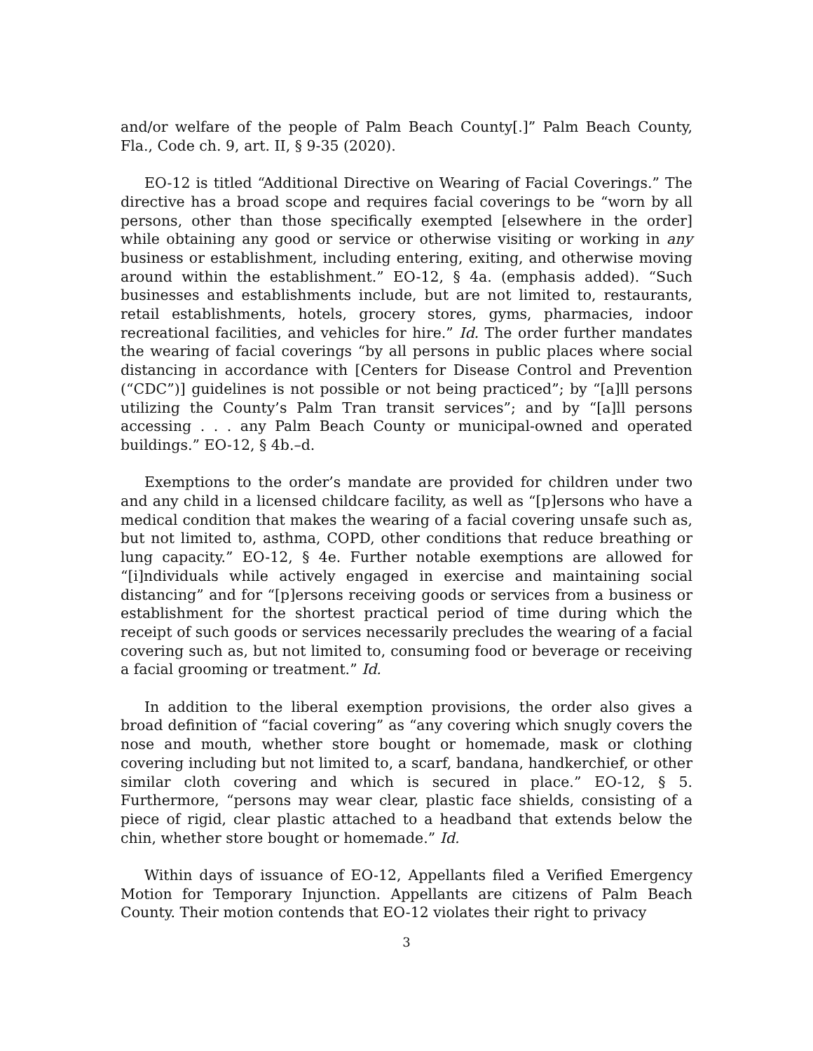and/or welfare of the people of Palm Beach County[.]” Palm Beach County, Fla., Code ch. 9, art. II, § 9-35 (2020).
EO-12 is titled “Additional Directive on Wearing of Facial Coverings.” The directive has a broad scope and requires facial coverings to be “worn by all persons, other than those specifically exempted [elsewhere in the order] while obtaining any good or service or otherwise visiting or working in any business or establishment, including entering, exiting, and otherwise moving around within the establishment.” EO-12, § 4a. (emphasis added). “Such businesses and establishments include, but are not limited to, restaurants, retail establishments, hotels, grocery stores, gyms, pharmacies, indoor recreational facilities, and vehicles for hire.” Id. The order further mandates the wearing of facial coverings “by all persons in public places where social distancing in accordance with [Centers for Disease Control and Prevention (“CDC”)] guidelines is not possible or not being practiced”; by “[a]ll persons utilizing the County’s Palm Tran transit services”; and by “[a]ll persons accessing . . . any Palm Beach County or municipal-owned and operated buildings.” EO-12, § 4b.–d.
Exemptions to the order’s mandate are provided for children under two and any child in a licensed childcare facility, as well as “[p]ersons who have a medical condition that makes the wearing of a facial covering unsafe such as, but not limited to, asthma, COPD, other conditions that reduce breathing or lung capacity.” EO-12, § 4e. Further notable exemptions are allowed for “[i]ndividuals while actively engaged in exercise and maintaining social distancing” and for “[p]ersons receiving goods or services from a business or establishment for the shortest practical period of time during which the receipt of such goods or services necessarily precludes the wearing of a facial covering such as, but not limited to, consuming food or beverage or receiving a facial grooming or treatment.” Id.
In addition to the liberal exemption provisions, the order also gives a broad definition of “facial covering” as “any covering which snugly covers the nose and mouth, whether store bought or homemade, mask or clothing covering including but not limited to, a scarf, bandana, handkerchief, or other similar cloth covering and which is secured in place.” EO-12, § 5. Furthermore, “persons may wear clear, plastic face shields, consisting of a piece of rigid, clear plastic attached to a headband that extends below the chin, whether store bought or homemade.” Id.
Within days of issuance of EO-12, Appellants filed a Verified Emergency Motion for Temporary Injunction. Appellants are citizens of Palm Beach County. Their motion contends that EO-12 violates their right to privacy
3